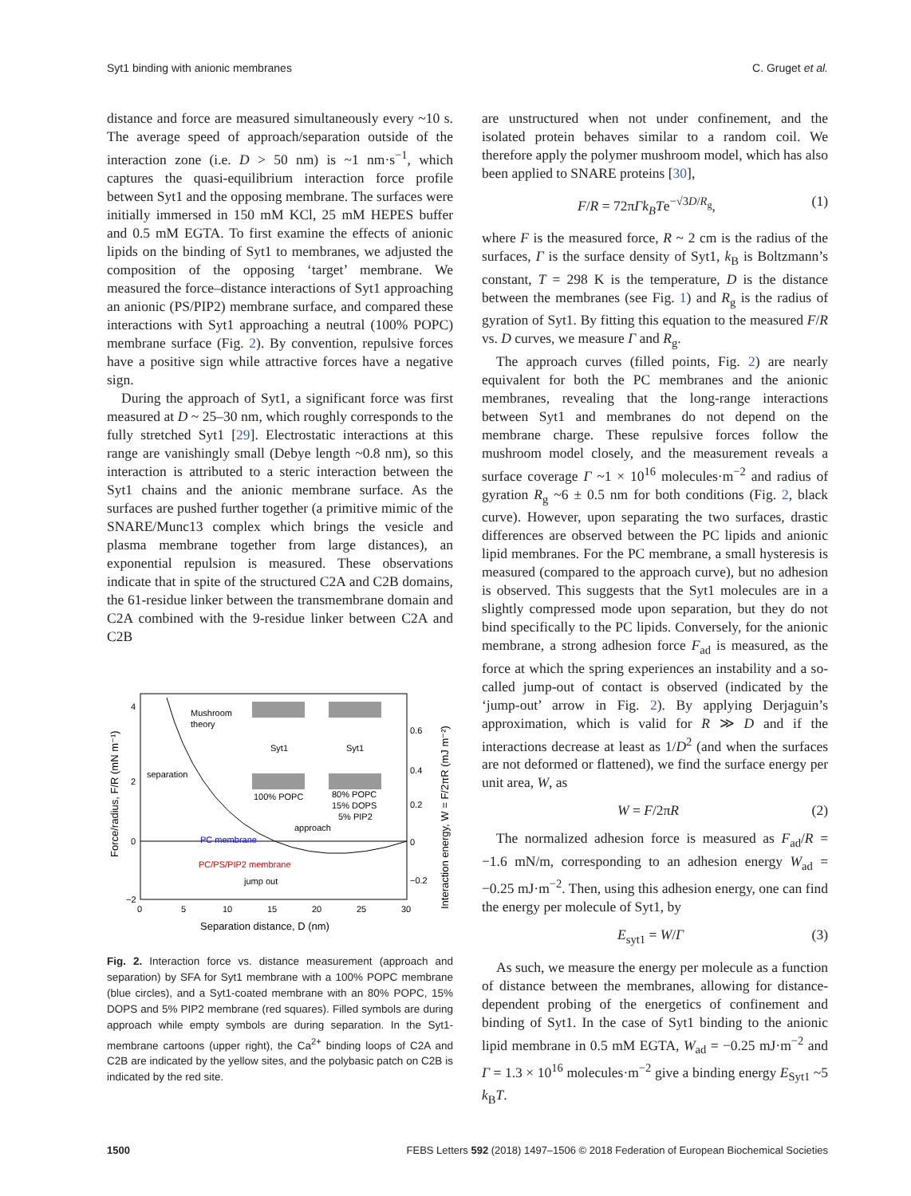Syt1 binding with anionic membranes C. Gruget et al.
distance and force are measured simultaneously every ~10 s. The average speed of approach/separation outside of the interaction zone (i.e. D > 50 nm) is ~1 nm·s<sup>−1</sup>, which captures the quasi-equilibrium interaction force profile between Syt1 and the opposing membrane. The surfaces were initially immersed in 150 mM KCl, 25 mM HEPES buffer and 0.5 mM EGTA. To first examine the effects of anionic lipids on the binding of Syt1 to membranes, we adjusted the composition of the opposing ‘target’ membrane. We measured the force–distance interactions of Syt1 approaching an anionic (PS/PIP2) membrane surface, and compared these interactions with Syt1 approaching a neutral (100% POPC) membrane surface (Fig. 2). By convention, repulsive forces have a positive sign while attractive forces have a negative sign.
During the approach of Syt1, a significant force was first measured at D ~ 25–30 nm, which roughly corresponds to the fully stretched Syt1 [29]. Electrostatic interactions at this range are vanishingly small (Debye length ~0.8 nm), so this interaction is attributed to a steric interaction between the Syt1 chains and the anionic membrane surface. As the surfaces are pushed further together (a primitive mimic of the SNARE/Munc13 complex which brings the vesicle and plasma membrane together from large distances), an exponential repulsion is measured. These observations indicate that in spite of the structured C2A and C2B domains, the 61-residue linker between the transmembrane domain and C2A combined with the 9-residue linker between C2A and C2B
Mushroom
theory
separation
approach
PC membrane
PC/PS/PIP2 membrane
jump out
Syt1
Syt1
100% POPC
80% POPC
15% DOPS
5% PIP2
4
2
0
−2
0
5
10
15
20
25
30
0.6
0.4
0.2
0
−0.2
Separation distance, D (nm)
Force/radius, F/R (mN m⁻¹)
Interaction energy, W = F/2πR (mJ m⁻²)
Fig. 2. Interaction force vs. distance measurement (approach and separation) by SFA for Syt1 membrane with a 100% POPC membrane (blue circles), and a Syt1-coated membrane with an 80% POPC, 15% DOPS and 5% PIP2 membrane (red squares). Filled symbols are during approach while empty symbols are during separation. In the Syt1-membrane cartoons (upper right), the Ca<sup>2+</sup> binding loops of C2A and C2B are indicated by the yellow sites, and the polybasic patch on C2B is indicated by the red site.
are unstructured when not under confinement, and the isolated protein behaves similar to a random coil. We therefore apply the polymer mushroom model, which has also been applied to SNARE proteins [30],
F/R = 72πΓk<sub>B</sub>Te<sup>−√3D/R<sub>g</sub></sup>, (1)
where F is the measured force, R ~ 2 cm is the radius of the surfaces, Γ is the surface density of Syt1, k<sub>B</sub> is Boltzmann’s constant, T = 298 K is the temperature, D is the distance between the membranes (see Fig. 1) and R<sub>g</sub> is the radius of gyration of Syt1. By fitting this equation to the measured F/R vs. D curves, we measure Γ and R<sub>g</sub>.
The approach curves (filled points, Fig. 2) are nearly equivalent for both the PC membranes and the anionic membranes, revealing that the long-range interactions between Syt1 and membranes do not depend on the membrane charge. These repulsive forces follow the mushroom model closely, and the measurement reveals a surface coverage Γ ~1 × 10<sup>16</sup> molecules·m<sup>−2</sup> and radius of gyration R<sub>g</sub> ~6 ± 0.5 nm for both conditions (Fig. 2, black curve). However, upon separating the two surfaces, drastic differences are observed between the PC lipids and anionic lipid membranes. For the PC membrane, a small hysteresis is measured (compared to the approach curve), but no adhesion is observed. This suggests that the Syt1 molecules are in a slightly compressed mode upon separation, but they do not bind specifically to the PC lipids. Conversely, for the anionic membrane, a strong adhesion force F<sub>ad</sub> is measured, as the force at which the spring experiences an instability and a so-called jump-out of contact is observed (indicated by the ‘jump-out’ arrow in Fig. 2). By applying Derjaguin’s approximation, which is valid for R ≫ D and if the interactions decrease at least as 1/D<sup>2</sup> (and when the surfaces are not deformed or flattened), we find the surface energy per unit area, W, as
W = F/2πR (2)
The normalized adhesion force is measured as F<sub>ad</sub>/R = −1.6 mN/m, corresponding to an adhesion energy W<sub>ad</sub> = −0.25 mJ·m<sup>−2</sup>. Then, using this adhesion energy, one can find the energy per molecule of Syt1, by
E<sub>syt1</sub> = W/Γ (3)
As such, we measure the energy per molecule as a function of distance between the membranes, allowing for distance-dependent probing of the energetics of confinement and binding of Syt1. In the case of Syt1 binding to the anionic lipid membrane in 0.5 mM EGTA, W<sub>ad</sub> = −0.25 mJ·m<sup>−2</sup> and Γ = 1.3 × 10<sup>16</sup> molecules·m<sup>−2</sup> give a binding energy E<sub>Syt1</sub> ~5 k<sub>B</sub>T.
1500 FEBS Letters 592 (2018) 1497–1506 © 2018 Federation of European Biochemical Societies